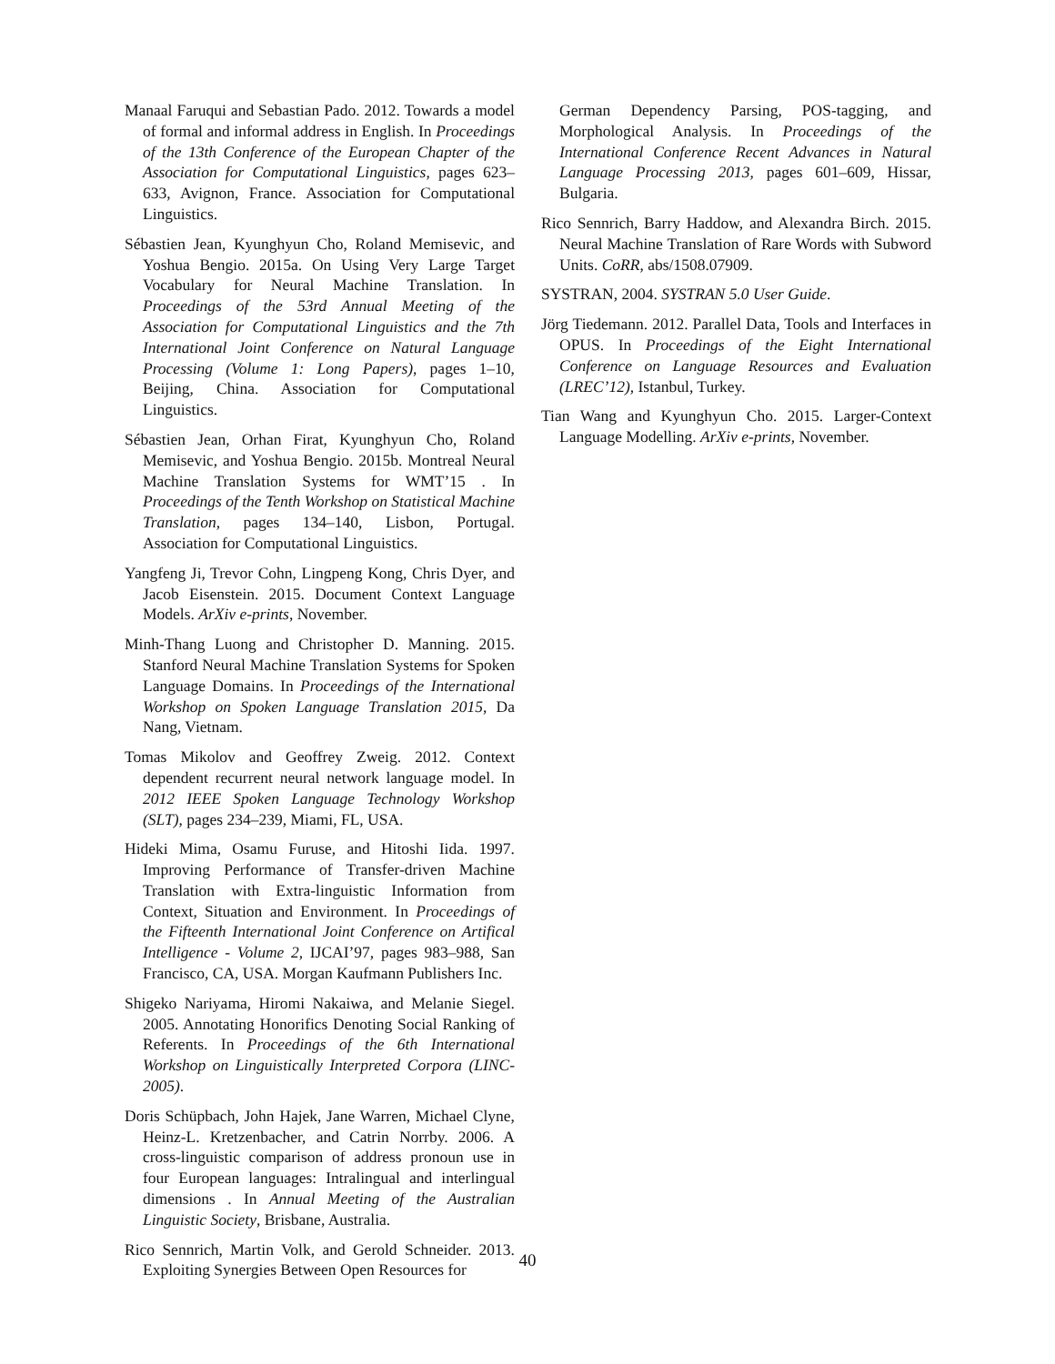Manaal Faruqui and Sebastian Pado. 2012. Towards a model of formal and informal address in English. In Proceedings of the 13th Conference of the European Chapter of the Association for Computational Linguistics, pages 623–633, Avignon, France. Association for Computational Linguistics.
Sébastien Jean, Kyunghyun Cho, Roland Memisevic, and Yoshua Bengio. 2015a. On Using Very Large Target Vocabulary for Neural Machine Translation. In Proceedings of the 53rd Annual Meeting of the Association for Computational Linguistics and the 7th International Joint Conference on Natural Language Processing (Volume 1: Long Papers), pages 1–10, Beijing, China. Association for Computational Linguistics.
Sébastien Jean, Orhan Firat, Kyunghyun Cho, Roland Memisevic, and Yoshua Bengio. 2015b. Montreal Neural Machine Translation Systems for WMT’15 . In Proceedings of the Tenth Workshop on Statistical Machine Translation, pages 134–140, Lisbon, Portugal. Association for Computational Linguistics.
Yangfeng Ji, Trevor Cohn, Lingpeng Kong, Chris Dyer, and Jacob Eisenstein. 2015. Document Context Language Models. ArXiv e-prints, November.
Minh-Thang Luong and Christopher D. Manning. 2015. Stanford Neural Machine Translation Systems for Spoken Language Domains. In Proceedings of the International Workshop on Spoken Language Translation 2015, Da Nang, Vietnam.
Tomas Mikolov and Geoffrey Zweig. 2012. Context dependent recurrent neural network language model. In 2012 IEEE Spoken Language Technology Workshop (SLT), pages 234–239, Miami, FL, USA.
Hideki Mima, Osamu Furuse, and Hitoshi Iida. 1997. Improving Performance of Transfer-driven Machine Translation with Extra-linguistic Information from Context, Situation and Environment. In Proceedings of the Fifteenth International Joint Conference on Artifical Intelligence - Volume 2, IJCAI’97, pages 983–988, San Francisco, CA, USA. Morgan Kaufmann Publishers Inc.
Shigeko Nariyama, Hiromi Nakaiwa, and Melanie Siegel. 2005. Annotating Honorifics Denoting Social Ranking of Referents. In Proceedings of the 6th International Workshop on Linguistically Interpreted Corpora (LINC-2005).
Doris Schüpbach, John Hajek, Jane Warren, Michael Clyne, Heinz-L. Kretzenbacher, and Catrin Norrby. 2006. A cross-linguistic comparison of address pronoun use in four European languages: Intralingual and interlingual dimensions . In Annual Meeting of the Australian Linguistic Society, Brisbane, Australia.
Rico Sennrich, Martin Volk, and Gerold Schneider. 2013. Exploiting Synergies Between Open Resources for
German Dependency Parsing, POS-tagging, and Morphological Analysis. In Proceedings of the International Conference Recent Advances in Natural Language Processing 2013, pages 601–609, Hissar, Bulgaria.
Rico Sennrich, Barry Haddow, and Alexandra Birch. 2015. Neural Machine Translation of Rare Words with Subword Units. CoRR, abs/1508.07909.
SYSTRAN, 2004. SYSTRAN 5.0 User Guide.
Jörg Tiedemann. 2012. Parallel Data, Tools and Interfaces in OPUS. In Proceedings of the Eight International Conference on Language Resources and Evaluation (LREC’12), Istanbul, Turkey.
Tian Wang and Kyunghyun Cho. 2015. Larger-Context Language Modelling. ArXiv e-prints, November.
40